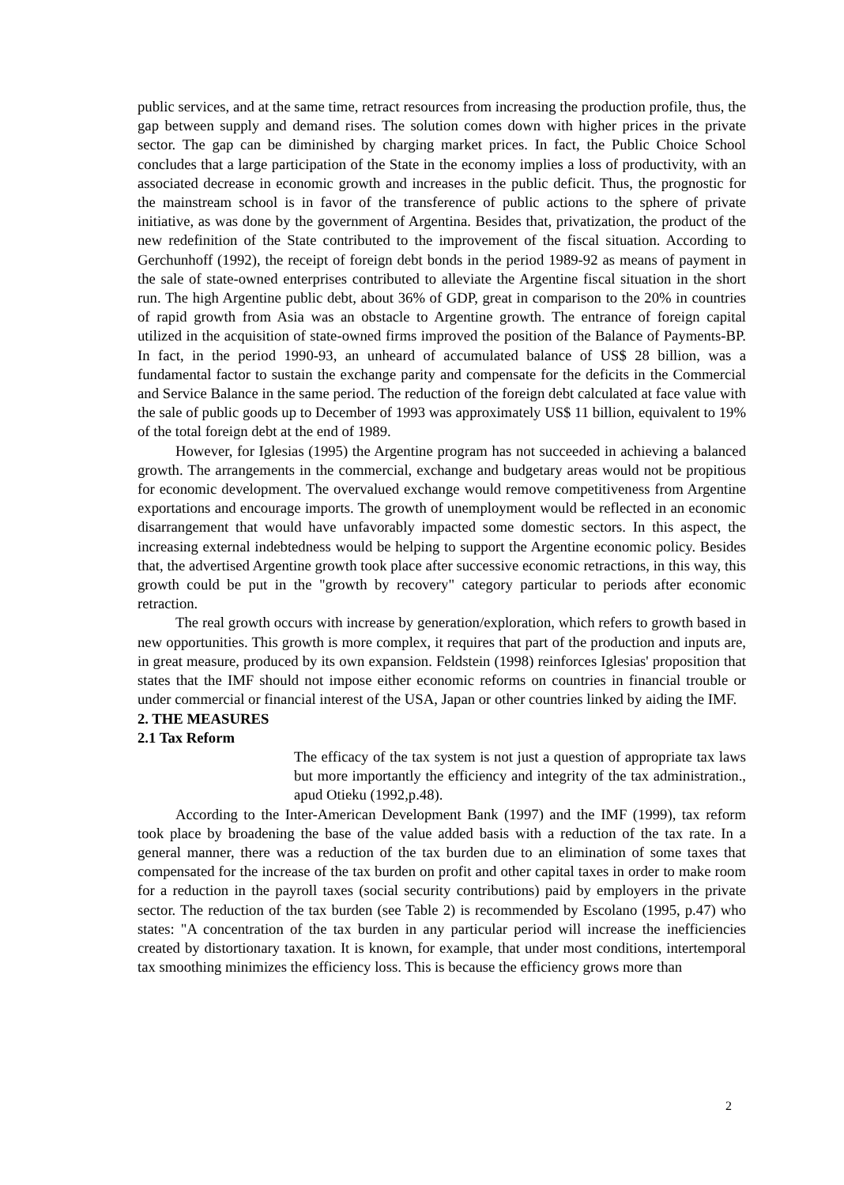public services, and at the same time, retract resources from increasing the production profile, thus, the gap between supply and demand rises. The solution comes down with higher prices in the private sector. The gap can be diminished by charging market prices. In fact, the Public Choice School concludes that a large participation of the State in the economy implies a loss of productivity, with an associated decrease in economic growth and increases in the public deficit. Thus, the prognostic for the mainstream school is in favor of the transference of public actions to the sphere of private initiative, as was done by the government of Argentina. Besides that, privatization, the product of the new redefinition of the State contributed to the improvement of the fiscal situation. According to Gerchunhoff (1992), the receipt of foreign debt bonds in the period 1989-92 as means of payment in the sale of state-owned enterprises contributed to alleviate the Argentine fiscal situation in the short run. The high Argentine public debt, about 36% of GDP, great in comparison to the 20% in countries of rapid growth from Asia was an obstacle to Argentine growth. The entrance of foreign capital utilized in the acquisition of state-owned firms improved the position of the Balance of Payments-BP. In fact, in the period 1990-93, an unheard of accumulated balance of US$ 28 billion, was a fundamental factor to sustain the exchange parity and compensate for the deficits in the Commercial and Service Balance in the same period. The reduction of the foreign debt calculated at face value with the sale of public goods up to December of 1993 was approximately US$ 11 billion, equivalent to 19% of the total foreign debt at the end of 1989.
However, for Iglesias (1995) the Argentine program has not succeeded in achieving a balanced growth. The arrangements in the commercial, exchange and budgetary areas would not be propitious for economic development. The overvalued exchange would remove competitiveness from Argentine exportations and encourage imports. The growth of unemployment would be reflected in an economic disarrangement that would have unfavorably impacted some domestic sectors. In this aspect, the increasing external indebtedness would be helping to support the Argentine economic policy. Besides that, the advertised Argentine growth took place after successive economic retractions, in this way, this growth could be put in the "growth by recovery" category particular to periods after economic retraction.
The real growth occurs with increase by generation/exploration, which refers to growth based in new opportunities. This growth is more complex, it requires that part of the production and inputs are, in great measure, produced by its own expansion. Feldstein (1998) reinforces Iglesias' proposition that states that the IMF should not impose either economic reforms on countries in financial trouble or under commercial or financial interest of the USA, Japan or other countries linked by aiding the IMF.
2. THE MEASURES
2.1 Tax Reform
The efficacy of the tax system is not just a question of appropriate tax laws but more importantly the efficiency and integrity of the tax administration., apud Otieku (1992,p.48).
According to the Inter-American Development Bank (1997) and the IMF (1999), tax reform took place by broadening the base of the value added basis with a reduction of the tax rate. In a general manner, there was a reduction of the tax burden due to an elimination of some taxes that compensated for the increase of the tax burden on profit and other capital taxes in order to make room for a reduction in the payroll taxes (social security contributions) paid by employers in the private sector. The reduction of the tax burden (see Table 2) is recommended by Escolano (1995, p.47) who states: "A concentration of the tax burden in any particular period will increase the inefficiencies created by distortionary taxation. It is known, for example, that under most conditions, intertemporal tax smoothing minimizes the efficiency loss. This is because the efficiency grows more than
2